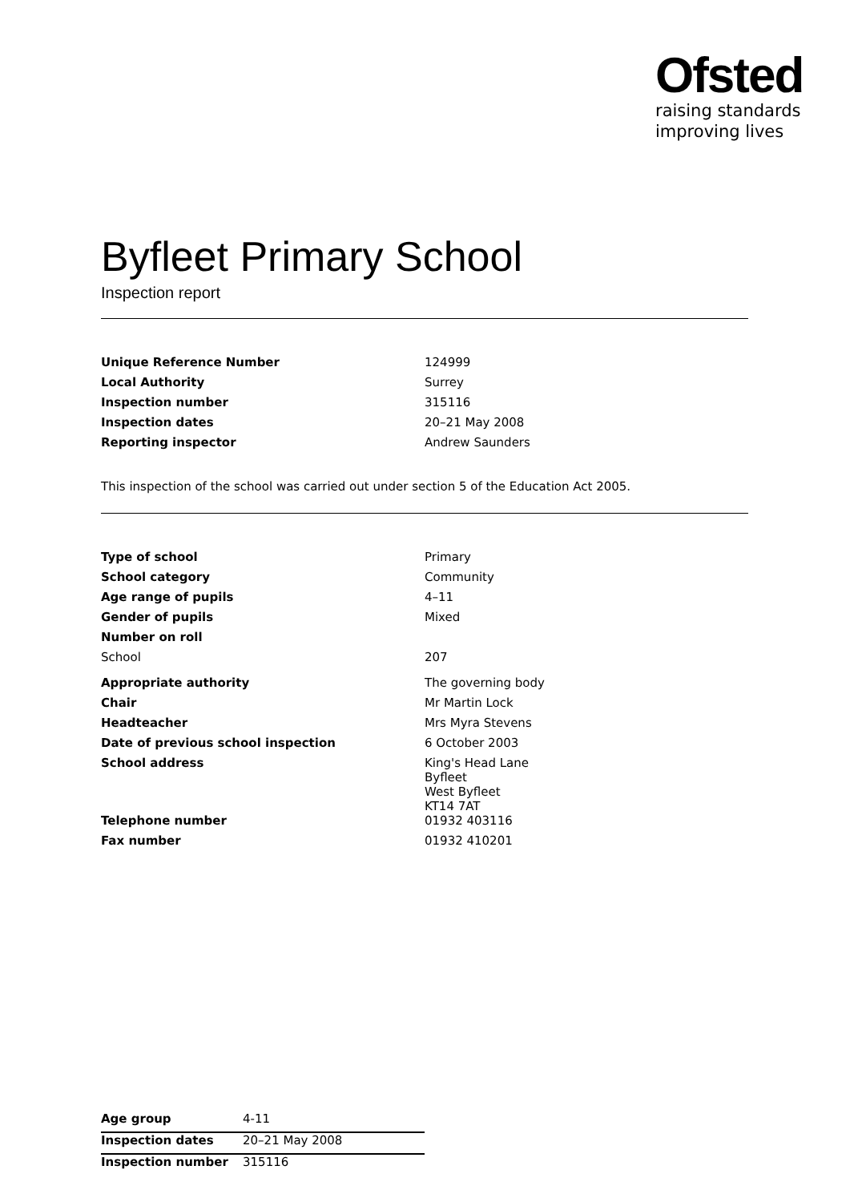Ofsted
raising standards
improving lives
Byfleet Primary School
Inspection report
| Unique Reference Number | 124999 |
| Local Authority | Surrey |
| Inspection number | 315116 |
| Inspection dates | 20–21 May 2008 |
| Reporting inspector | Andrew Saunders |
This inspection of the school was carried out under section 5 of the Education Act 2005.
| Type of school | Primary |
| School category | Community |
| Age range of pupils | 4–11 |
| Gender of pupils | Mixed |
| Number on roll | |
| School | 207 |
| Appropriate authority | The governing body |
| Chair | Mr Martin Lock |
| Headteacher | Mrs Myra Stevens |
| Date of previous school inspection | 6 October 2003 |
| School address | King's Head Lane Byfleet West Byfleet KT14 7AT |
| Telephone number | 01932 403116 |
| Fax number | 01932 410201 |
| Age group | 4-11 |
| Inspection dates | 20–21 May 2008 |
| Inspection number | 315116 |